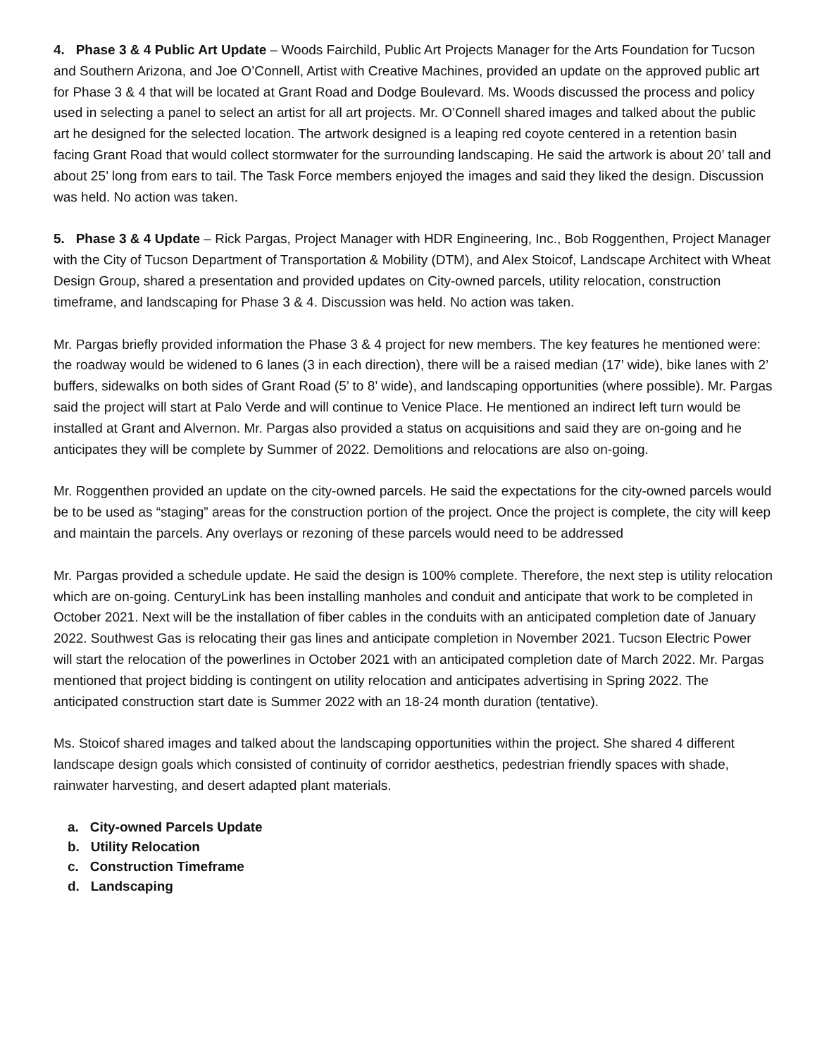4. Phase 3 & 4 Public Art Update – Woods Fairchild, Public Art Projects Manager for the Arts Foundation for Tucson and Southern Arizona, and Joe O’Connell, Artist with Creative Machines, provided an update on the approved public art for Phase 3 & 4 that will be located at Grant Road and Dodge Boulevard. Ms. Woods discussed the process and policy used in selecting a panel to select an artist for all art projects. Mr. O’Connell shared images and talked about the public art he designed for the selected location. The artwork designed is a leaping red coyote centered in a retention basin facing Grant Road that would collect stormwater for the surrounding landscaping. He said the artwork is about 20’ tall and about 25’ long from ears to tail. The Task Force members enjoyed the images and said they liked the design. Discussion was held. No action was taken.
5. Phase 3 & 4 Update – Rick Pargas, Project Manager with HDR Engineering, Inc., Bob Roggenthen, Project Manager with the City of Tucson Department of Transportation & Mobility (DTM), and Alex Stoicof, Landscape Architect with Wheat Design Group, shared a presentation and provided updates on City-owned parcels, utility relocation, construction timeframe, and landscaping for Phase 3 & 4. Discussion was held. No action was taken.
Mr. Pargas briefly provided information the Phase 3 & 4 project for new members. The key features he mentioned were: the roadway would be widened to 6 lanes (3 in each direction), there will be a raised median (17’ wide), bike lanes with 2’ buffers, sidewalks on both sides of Grant Road (5’ to 8’ wide), and landscaping opportunities (where possible). Mr. Pargas said the project will start at Palo Verde and will continue to Venice Place. He mentioned an indirect left turn would be installed at Grant and Alvernon. Mr. Pargas also provided a status on acquisitions and said they are on-going and he anticipates they will be complete by Summer of 2022. Demolitions and relocations are also on-going.
Mr. Roggenthen provided an update on the city-owned parcels. He said the expectations for the city-owned parcels would be to be used as “staging” areas for the construction portion of the project. Once the project is complete, the city will keep and maintain the parcels. Any overlays or rezoning of these parcels would need to be addressed
Mr. Pargas provided a schedule update. He said the design is 100% complete. Therefore, the next step is utility relocation which are on-going. CenturyLink has been installing manholes and conduit and anticipate that work to be completed in October 2021. Next will be the installation of fiber cables in the conduits with an anticipated completion date of January 2022. Southwest Gas is relocating their gas lines and anticipate completion in November 2021. Tucson Electric Power will start the relocation of the powerlines in October 2021 with an anticipated completion date of March 2022. Mr. Pargas mentioned that project bidding is contingent on utility relocation and anticipates advertising in Spring 2022. The anticipated construction start date is Summer 2022 with an 18-24 month duration (tentative).
Ms. Stoicof shared images and talked about the landscaping opportunities within the project. She shared 4 different landscape design goals which consisted of continuity of corridor aesthetics, pedestrian friendly spaces with shade, rainwater harvesting, and desert adapted plant materials.
a. City-owned Parcels Update
b. Utility Relocation
c. Construction Timeframe
d. Landscaping